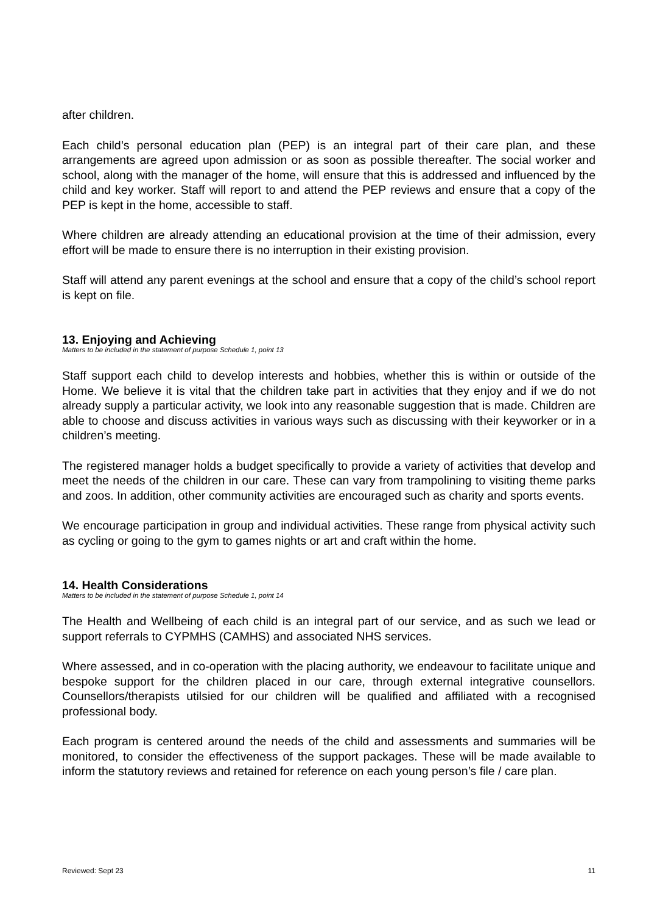after children.
Each child’s personal education plan (PEP) is an integral part of their care plan, and these arrangements are agreed upon admission or as soon as possible thereafter. The social worker and school, along with the manager of the home, will ensure that this is addressed and influenced by the child and key worker. Staff will report to and attend the PEP reviews and ensure that a copy of the PEP is kept in the home, accessible to staff.
Where children are already attending an educational provision at the time of their admission, every effort will be made to ensure there is no interruption in their existing provision.
Staff will attend any parent evenings at the school and ensure that a copy of the child’s school report is kept on file.
13. Enjoying and Achieving
Matters to be included in the statement of purpose Schedule 1, point 13
Staff support each child to develop interests and hobbies, whether this is within or outside of the Home. We believe it is vital that the children take part in activities that they enjoy and if we do not already supply a particular activity, we look into any reasonable suggestion that is made. Children are able to choose and discuss activities in various ways such as discussing with their keyworker or in a children’s meeting.
The registered manager holds a budget specifically to provide a variety of activities that develop and meet the needs of the children in our care. These can vary from trampolining to visiting theme parks and zoos. In addition, other community activities are encouraged such as charity and sports events.
We encourage participation in group and individual activities. These range from physical activity such as cycling or going to the gym to games nights or art and craft within the home.
14. Health Considerations
Matters to be included in the statement of purpose Schedule 1, point 14
The Health and Wellbeing of each child is an integral part of our service, and as such we lead or support referrals to CYPMHS (CAMHS) and associated NHS services.
Where assessed, and in co-operation with the placing authority, we endeavour to facilitate unique and bespoke support for the children placed in our care, through external integrative counsellors. Counsellors/therapists utilsied for our children will be qualified and affiliated with a recognised professional body.
Each program is centered around the needs of the child and assessments and summaries will be monitored, to consider the effectiveness of the support packages. These will be made available to inform the statutory reviews and retained for reference on each young person’s file / care plan.
Reviewed: Sept 23 11